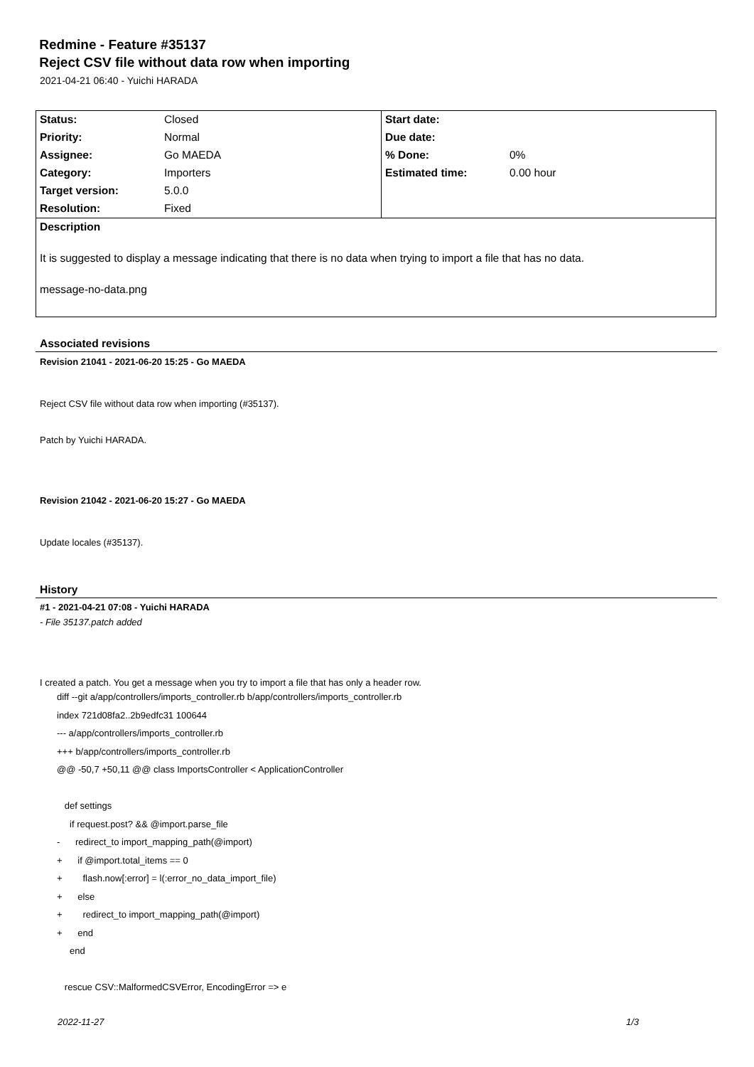Redmine - Feature #35137
Reject CSV file without data row when importing
2021-04-21 06:40 - Yuichi HARADA
| Status: | Closed | Start date: | |
| Priority: | Normal | Due date: | |
| Assignee: | Go MAEDA | % Done: | 0% |
| Category: | Importers | Estimated time: | 0.00 hour |
| Target version: | 5.0.0 | | |
| Resolution: | Fixed | | |
| Description It is suggested to display a message indicating that there is no data when trying to import a file that has no data. message-no-data.png | | | |
Associated revisions
Revision 21041 - 2021-06-20 15:25 - Go MAEDA
Reject CSV file without data row when importing (#35137).
Patch by Yuichi HARADA.
Revision 21042 - 2021-06-20 15:27 - Go MAEDA
Update locales (#35137).
History
#1 - 2021-04-21 07:08 - Yuichi HARADA
- File 35137.patch added
I created a patch. You get a message when you try to import a file that has only a header row.
diff --git a/app/controllers/imports_controller.rb b/app/controllers/imports_controller.rb
index 721d08fa2..2b9edfc31 100644
--- a/app/controllers/imports_controller.rb
+++ b/app/controllers/imports_controller.rb
@@ -50,7 +50,11 @@ class ImportsController < ApplicationController
def settings
if request.post? && @import.parse_file
- redirect_to import_mapping_path(@import)
+ if @import.total_items == 0
+ flash.now[:error] = l(:error_no_data_import_file)
+ else
+ redirect_to import_mapping_path(@import)
+ end
end
rescue CSV::MalformedCSVError, EncodingError => e
2022-11-27 1/3